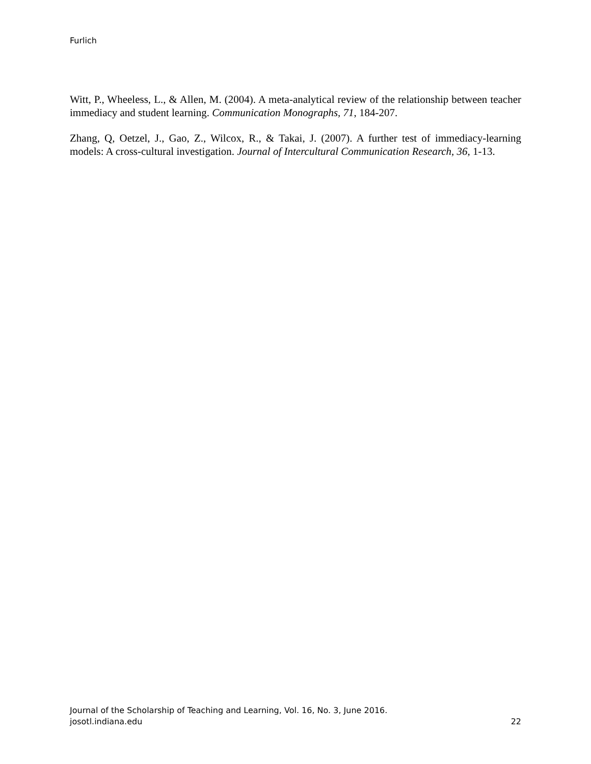Furlich
Witt, P., Wheeless, L., & Allen, M. (2004). A meta-analytical review of the relationship between teacher immediacy and student learning. Communication Monographs, 71, 184-207.
Zhang, Q, Oetzel, J., Gao, Z., Wilcox, R., & Takai, J. (2007). A further test of immediacy-learning models: A cross-cultural investigation. Journal of Intercultural Communication Research, 36, 1-13.
Journal of the Scholarship of Teaching and Learning, Vol. 16, No. 3, June 2016.
josotl.indiana.edu 22